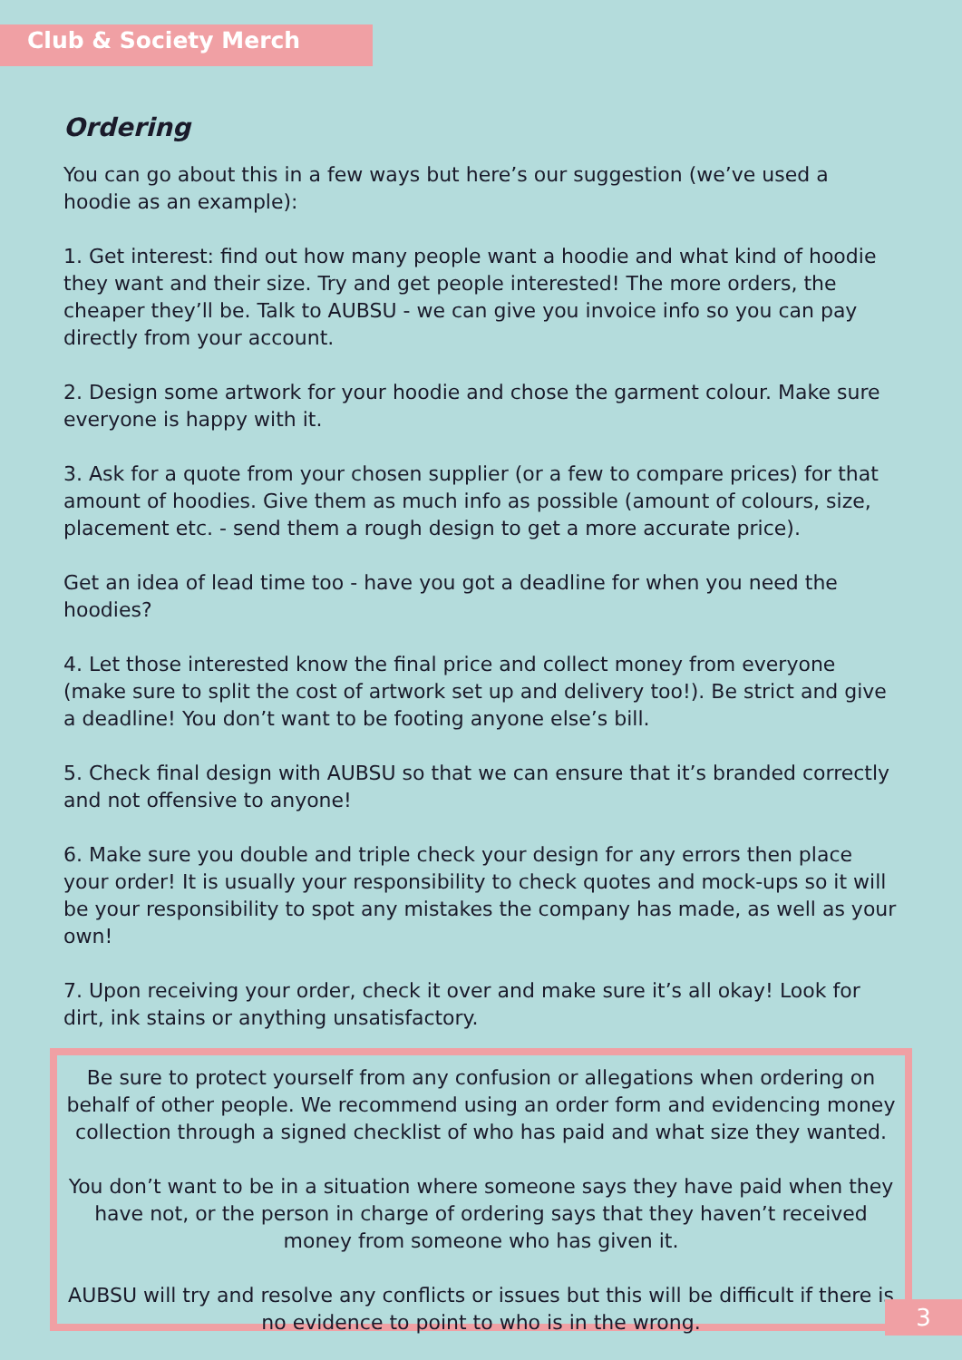Club & Society Merch
Ordering
You can go about this in a few ways but here’s our suggestion (we’ve used a hoodie as an example):
1. Get interest: find out how many people want a hoodie and what kind of hoodie they want and their size. Try and get people interested! The more orders, the cheaper they’ll be. Talk to AUBSU - we can give you invoice info so you can pay directly from your account.
2. Design some artwork for your hoodie and chose the garment colour. Make sure everyone is happy with it.
3. Ask for a quote from your chosen supplier (or a few to compare prices) for that amount of hoodies. Give them as much info as possible (amount of colours, size, placement etc. - send them a rough design to get a more accurate price).
Get an idea of lead time too - have you got a deadline for when you need the hoodies?
4. Let those interested know the final price and collect money from everyone (make sure to split the cost of artwork set up and delivery too!). Be strict and give a deadline! You don’t want to be footing anyone else’s bill.
5. Check final design with AUBSU so that we can ensure that it’s branded correctly and not offensive to anyone!
6. Make sure you double and triple check your design for any errors then place your order! It is usually your responsibility to check quotes and mock-ups so it will be your responsibility to spot any mistakes the company has made, as well as your own!
7. Upon receiving your order, check it over and make sure it’s all okay! Look for dirt, ink stains or anything unsatisfactory.
Be sure to protect yourself from any confusion or allegations when ordering on behalf of other people. We recommend using an order form and evidencing money collection through a signed checklist of who has paid and what size they wanted.
You don’t want to be in a situation where someone says they have paid when they have not, or the person in charge of ordering says that they haven’t received money from someone who has given it.
AUBSU will try and resolve any conflicts or issues but this will be difficult if there is no evidence to point to who is in the wrong.
3